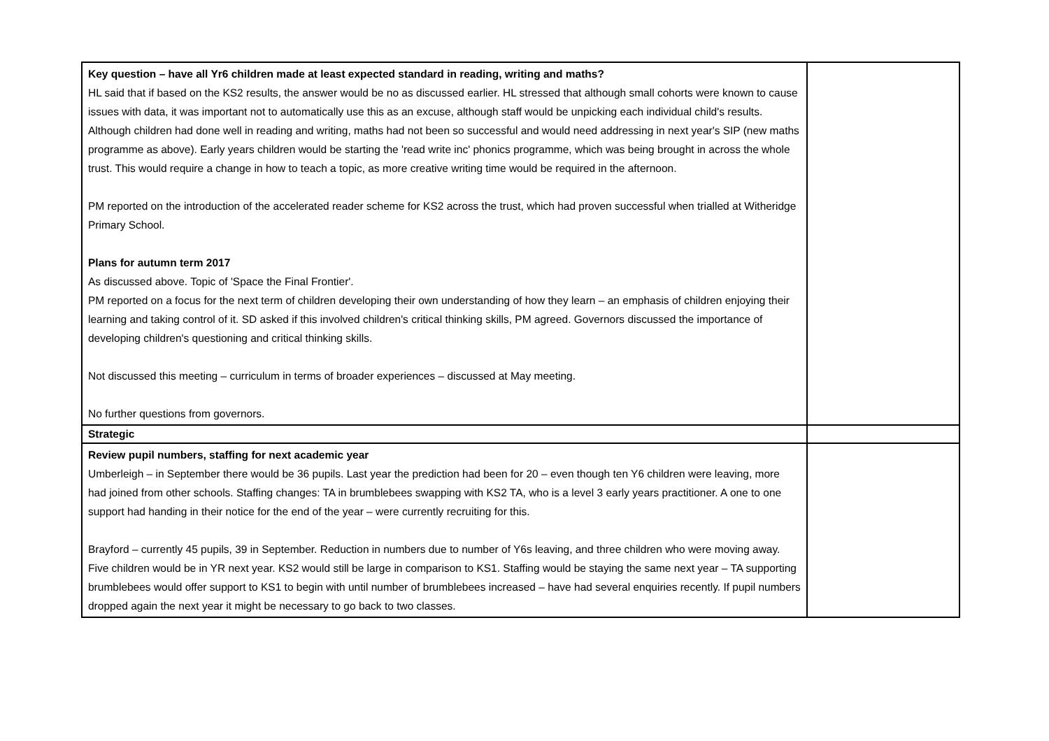| Key question – have all Yr6 children made at least expected standard in reading, writing and maths? HL said that if based on the KS2 results, the answer would be no as discussed earlier. HL stressed that although small cohorts were known to cause issues with data, it was important not to automatically use this as an excuse, although staff would be unpicking each individual child's results. Although children had done well in reading and writing, maths had not been so successful and would need addressing in next year's SIP (new maths programme as above). Early years children would be starting the 'read write inc' phonics programme, which was being brought in across the whole trust. This would require a change in how to teach a topic, as more creative writing time would be required in the afternoon. PM reported on the introduction of the accelerated reader scheme for KS2 across the trust, which had proven successful when trialled at Witheridge Primary School. Plans for autumn term 2017 As discussed above. Topic of 'Space the Final Frontier'. PM reported on a focus for the next term of children developing their own understanding of how they learn – an emphasis of children enjoying their learning and taking control of it. SD asked if this involved children's critical thinking skills, PM agreed. Governors discussed the importance of developing children's questioning and critical thinking skills. Not discussed this meeting – curriculum in terms of broader experiences – discussed at May meeting. No further questions from governors. | |
| Strategic | |
| Review pupil numbers, staffing for next academic year Umberleigh – in September there would be 36 pupils. Last year the prediction had been for 20 – even though ten Y6 children were leaving, more had joined from other schools. Staffing changes: TA in brumblebees swapping with KS2 TA, who is a level 3 early years practitioner. A one to one support had handing in their notice for the end of the year – were currently recruiting for this. Brayford – currently 45 pupils, 39 in September. Reduction in numbers due to number of Y6s leaving, and three children who were moving away. Five children would be in YR next year. KS2 would still be large in comparison to KS1. Staffing would be staying the same next year – TA supporting brumblebees would offer support to KS1 to begin with until number of brumblebees increased – have had several enquiries recently. If pupil numbers dropped again the next year it might be necessary to go back to two classes. | |